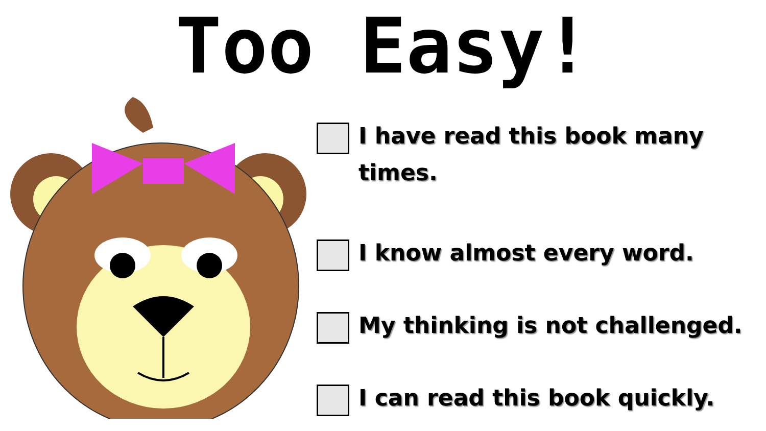Too Easy!
I have read this book many
times.
I know almost every word.
My thinking is not challenged.
I can read this book quickly.